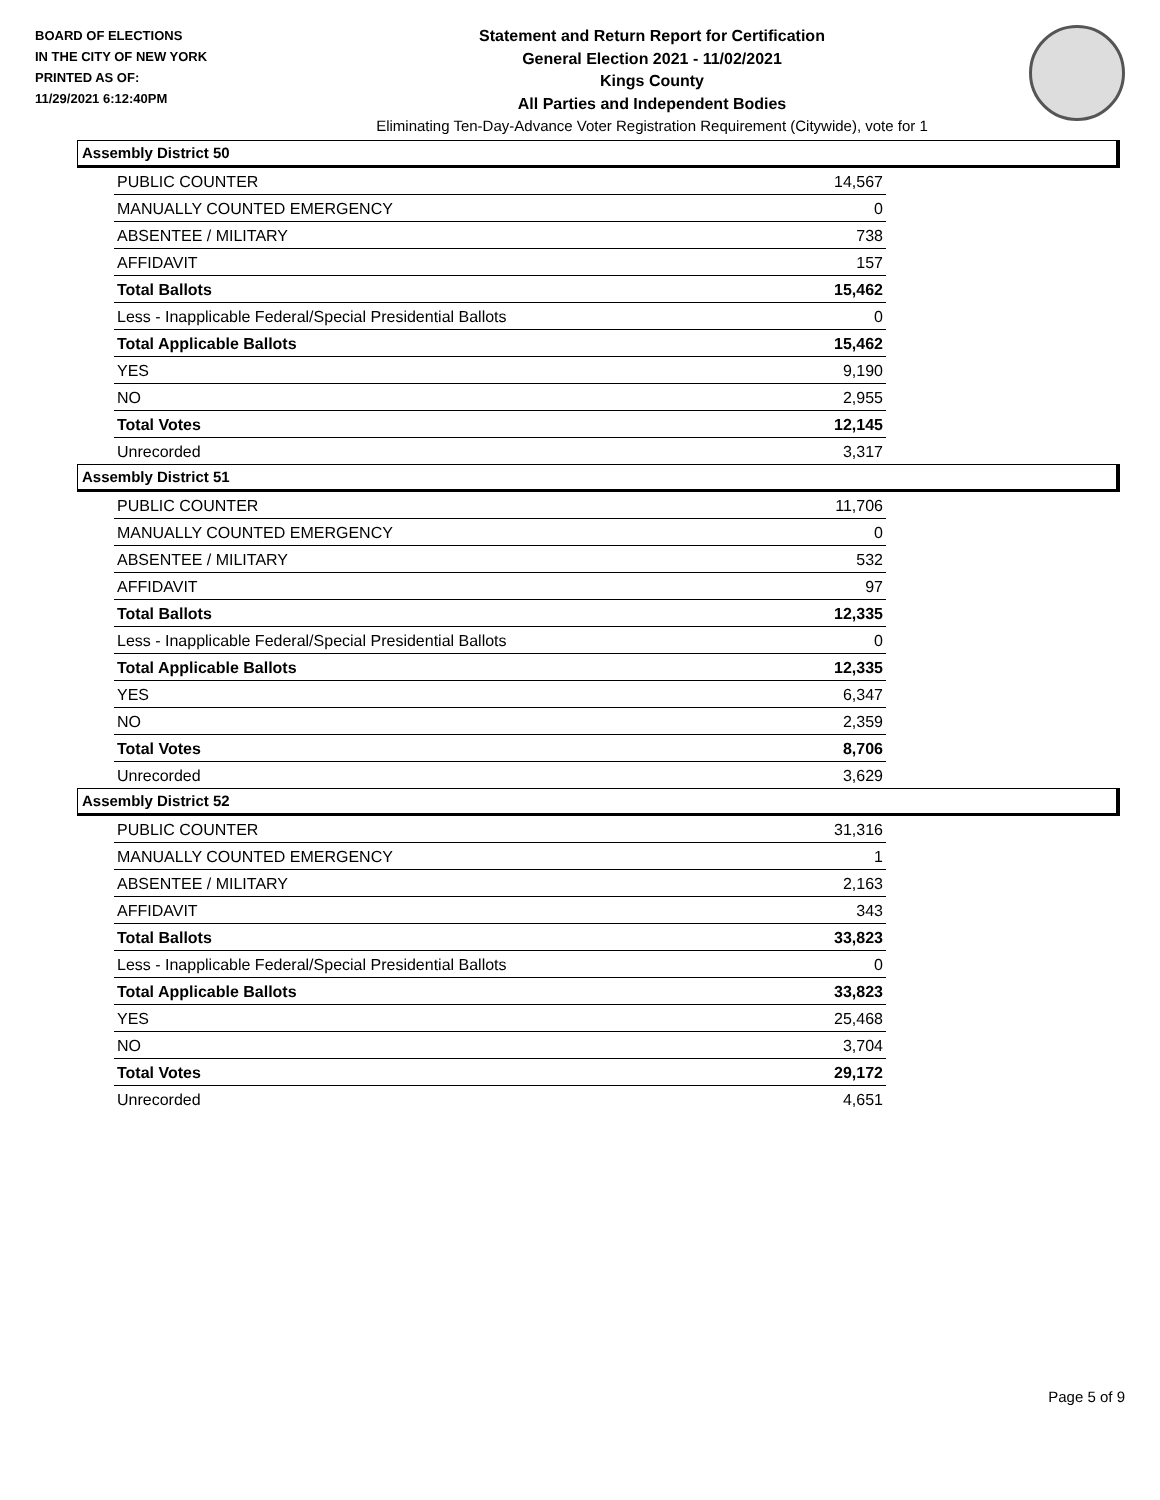BOARD OF ELECTIONS
IN THE CITY OF NEW YORK
PRINTED AS OF:
11/29/2021 6:12:40PM
Statement and Return Report for Certification
General Election 2021 - 11/02/2021
Kings County
All Parties and Independent Bodies
Eliminating Ten-Day-Advance Voter Registration Requirement (Citywide), vote for 1
Assembly District 50
| PUBLIC COUNTER | 14,567 |
| MANUALLY COUNTED EMERGENCY | 0 |
| ABSENTEE / MILITARY | 738 |
| AFFIDAVIT | 157 |
| Total Ballots | 15,462 |
| Less - Inapplicable Federal/Special Presidential Ballots | 0 |
| Total Applicable Ballots | 15,462 |
| YES | 9,190 |
| NO | 2,955 |
| Total Votes | 12,145 |
| Unrecorded | 3,317 |
Assembly District 51
| PUBLIC COUNTER | 11,706 |
| MANUALLY COUNTED EMERGENCY | 0 |
| ABSENTEE / MILITARY | 532 |
| AFFIDAVIT | 97 |
| Total Ballots | 12,335 |
| Less - Inapplicable Federal/Special Presidential Ballots | 0 |
| Total Applicable Ballots | 12,335 |
| YES | 6,347 |
| NO | 2,359 |
| Total Votes | 8,706 |
| Unrecorded | 3,629 |
Assembly District 52
| PUBLIC COUNTER | 31,316 |
| MANUALLY COUNTED EMERGENCY | 1 |
| ABSENTEE / MILITARY | 2,163 |
| AFFIDAVIT | 343 |
| Total Ballots | 33,823 |
| Less - Inapplicable Federal/Special Presidential Ballots | 0 |
| Total Applicable Ballots | 33,823 |
| YES | 25,468 |
| NO | 3,704 |
| Total Votes | 29,172 |
| Unrecorded | 4,651 |
Page 5 of 9